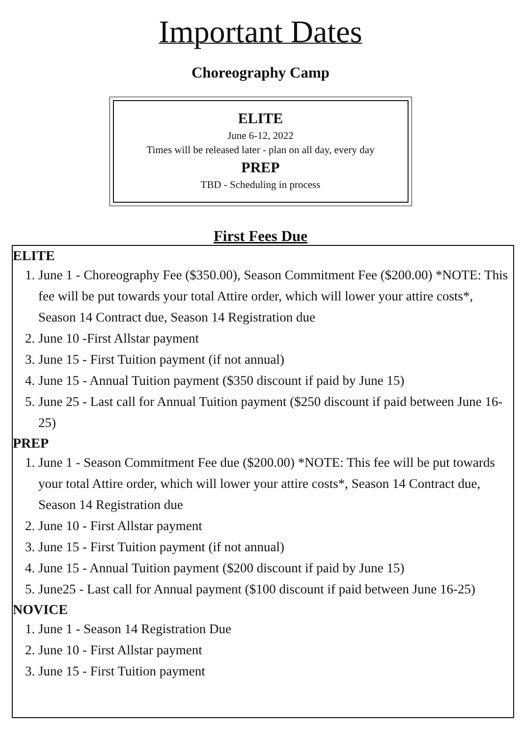Important Dates
Choreography Camp
ELITE
June 6-12, 2022
Times will be released later - plan on all day, every day
PREP
TBD - Scheduling in process
First Fees Due
ELITE
1. June 1 - Choreography Fee ($350.00), Season Commitment Fee ($200.00) *NOTE: This fee will be put towards your total Attire order, which will lower your attire costs*, Season 14 Contract due, Season 14 Registration due
2. June 10 -First Allstar payment
3. June 15 - First Tuition payment (if not annual)
4. June 15 - Annual Tuition payment ($350 discount if paid by June 15)
5. June 25 - Last call for Annual Tuition payment ($250 discount if paid between June 16-25)
PREP
1. June 1 - Season Commitment Fee due ($200.00) *NOTE: This fee will be put towards your total Attire order, which will lower your attire costs*, Season 14 Contract due, Season 14 Registration due
2. June 10 - First Allstar payment
3. June 15 - First Tuition payment (if not annual)
4. June 15 - Annual Tuition payment ($200 discount if paid by June 15)
5. June25 - Last call for Annual payment ($100 discount if paid between June 16-25)
NOVICE
1. June 1 - Season 14 Registration Due
2. June 10 - First Allstar payment
3. June 15 - First Tuition payment